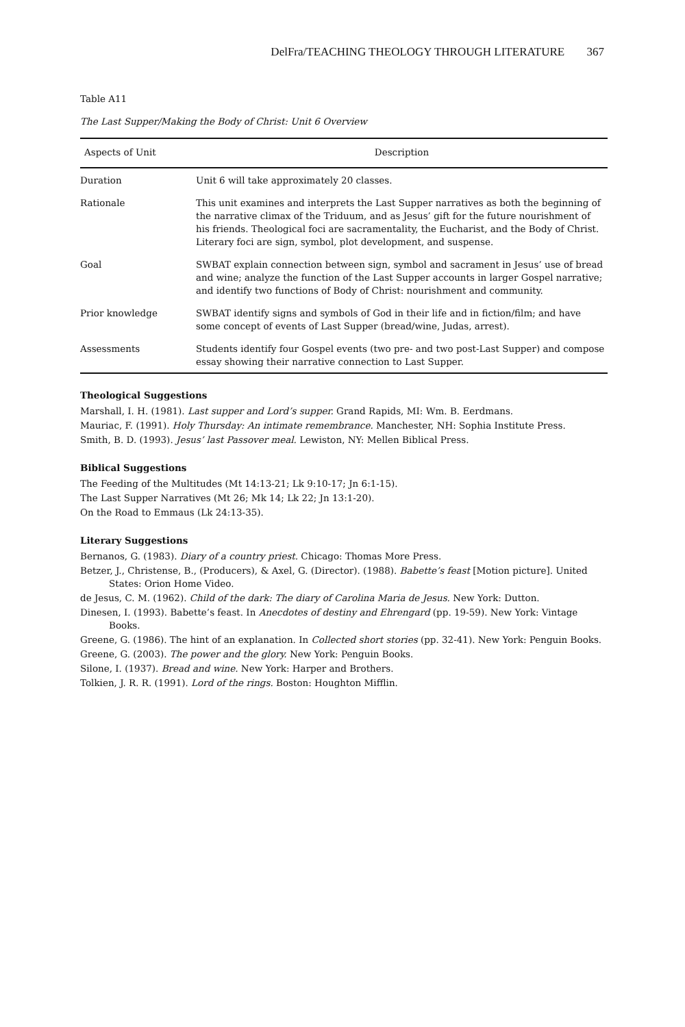DelFra/TEACHING THEOLOGY THROUGH LITERATURE 367
Table A11
The Last Supper/Making the Body of Christ: Unit 6 Overview
| Aspects of Unit | Description |
| --- | --- |
| Duration | Unit 6 will take approximately 20 classes. |
| Rationale | This unit examines and interprets the Last Supper narratives as both the beginning of the narrative climax of the Triduum, and as Jesus’ gift for the future nourishment of his friends. Theological foci are sacramentality, the Eucharist, and the Body of Christ. Literary foci are sign, symbol, plot development, and suspense. |
| Goal | SWBAT explain connection between sign, symbol and sacrament in Jesus’ use of bread and wine; analyze the function of the Last Supper accounts in larger Gospel narrative; and identify two functions of Body of Christ: nourishment and community. |
| Prior knowledge | SWBAT identify signs and symbols of God in their life and in fiction/film; and have some concept of events of Last Supper (bread/wine, Judas, arrest). |
| Assessments | Students identify four Gospel events (two pre- and two post-Last Supper) and compose essay showing their narrative connection to Last Supper. |
Theological Suggestions
Marshall, I. H. (1981). Last supper and Lord’s supper. Grand Rapids, MI: Wm. B. Eerdmans.
Mauriac, F. (1991). Holy Thursday: An intimate remembrance. Manchester, NH: Sophia Institute Press.
Smith, B. D. (1993). Jesus’ last Passover meal. Lewiston, NY: Mellen Biblical Press.
Biblical Suggestions
The Feeding of the Multitudes (Mt 14:13-21; Lk 9:10-17; Jn 6:1-15).
The Last Supper Narratives (Mt 26; Mk 14; Lk 22; Jn 13:1-20).
On the Road to Emmaus (Lk 24:13-35).
Literary Suggestions
Bernanos, G. (1983). Diary of a country priest. Chicago: Thomas More Press.
Betzer, J., Christense, B., (Producers), & Axel, G. (Director). (1988). Babette’s feast [Motion picture]. United States: Orion Home Video.
de Jesus, C. M. (1962). Child of the dark: The diary of Carolina Maria de Jesus. New York: Dutton.
Dinesen, I. (1993). Babette’s feast. In Anecdotes of destiny and Ehrengard (pp. 19-59). New York: Vintage Books.
Greene, G. (1986). The hint of an explanation. In Collected short stories (pp. 32-41). New York: Penguin Books.
Greene, G. (2003). The power and the glory. New York: Penguin Books.
Silone, I. (1937). Bread and wine. New York: Harper and Brothers.
Tolkien, J. R. R. (1991). Lord of the rings. Boston: Houghton Mifflin.